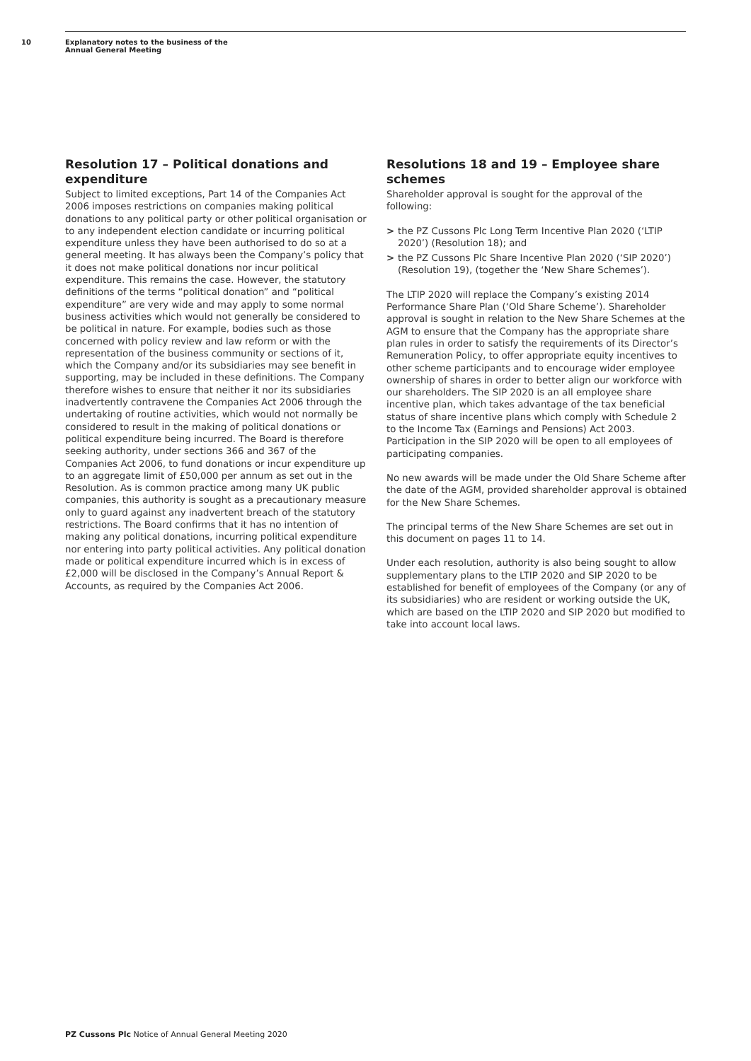10 Explanatory notes to the business of the
Annual General Meeting
Resolution 17 – Political donations and expenditure
Subject to limited exceptions, Part 14 of the Companies Act 2006 imposes restrictions on companies making political donations to any political party or other political organisation or to any independent election candidate or incurring political expenditure unless they have been authorised to do so at a general meeting. It has always been the Company’s policy that it does not make political donations nor incur political expenditure. This remains the case. However, the statutory definitions of the terms “political donation” and “political expenditure” are very wide and may apply to some normal business activities which would not generally be considered to be political in nature. For example, bodies such as those concerned with policy review and law reform or with the representation of the business community or sections of it, which the Company and/or its subsidiaries may see benefit in supporting, may be included in these definitions. The Company therefore wishes to ensure that neither it nor its subsidiaries inadvertently contravene the Companies Act 2006 through the undertaking of routine activities, which would not normally be considered to result in the making of political donations or political expenditure being incurred. The Board is therefore seeking authority, under sections 366 and 367 of the Companies Act 2006, to fund donations or incur expenditure up to an aggregate limit of £50,000 per annum as set out in the Resolution. As is common practice among many UK public companies, this authority is sought as a precautionary measure only to guard against any inadvertent breach of the statutory restrictions. The Board confirms that it has no intention of making any political donations, incurring political expenditure nor entering into party political activities. Any political donation made or political expenditure incurred which is in excess of £2,000 will be disclosed in the Company’s Annual Report & Accounts, as required by the Companies Act 2006.
Resolutions 18 and 19 – Employee share schemes
Shareholder approval is sought for the approval of the following:
> the PZ Cussons Plc Long Term Incentive Plan 2020 (‘LTIP 2020’) (Resolution 18); and
> the PZ Cussons Plc Share Incentive Plan 2020 (‘SIP 2020’) (Resolution 19), (together the ‘New Share Schemes’).
The LTIP 2020 will replace the Company’s existing 2014 Performance Share Plan (‘Old Share Scheme’). Shareholder approval is sought in relation to the New Share Schemes at the AGM to ensure that the Company has the appropriate share plan rules in order to satisfy the requirements of its Director’s Remuneration Policy, to offer appropriate equity incentives to other scheme participants and to encourage wider employee ownership of shares in order to better align our workforce with our shareholders. The SIP 2020 is an all employee share incentive plan, which takes advantage of the tax beneficial status of share incentive plans which comply with Schedule 2 to the Income Tax (Earnings and Pensions) Act 2003. Participation in the SIP 2020 will be open to all employees of participating companies.
No new awards will be made under the Old Share Scheme after the date of the AGM, provided shareholder approval is obtained for the New Share Schemes.
The principal terms of the New Share Schemes are set out in this document on pages 11 to 14.
Under each resolution, authority is also being sought to allow supplementary plans to the LTIP 2020 and SIP 2020 to be established for benefit of employees of the Company (or any of its subsidiaries) who are resident or working outside the UK, which are based on the LTIP 2020 and SIP 2020 but modified to take into account local laws.
PZ Cussons Plc Notice of Annual General Meeting 2020